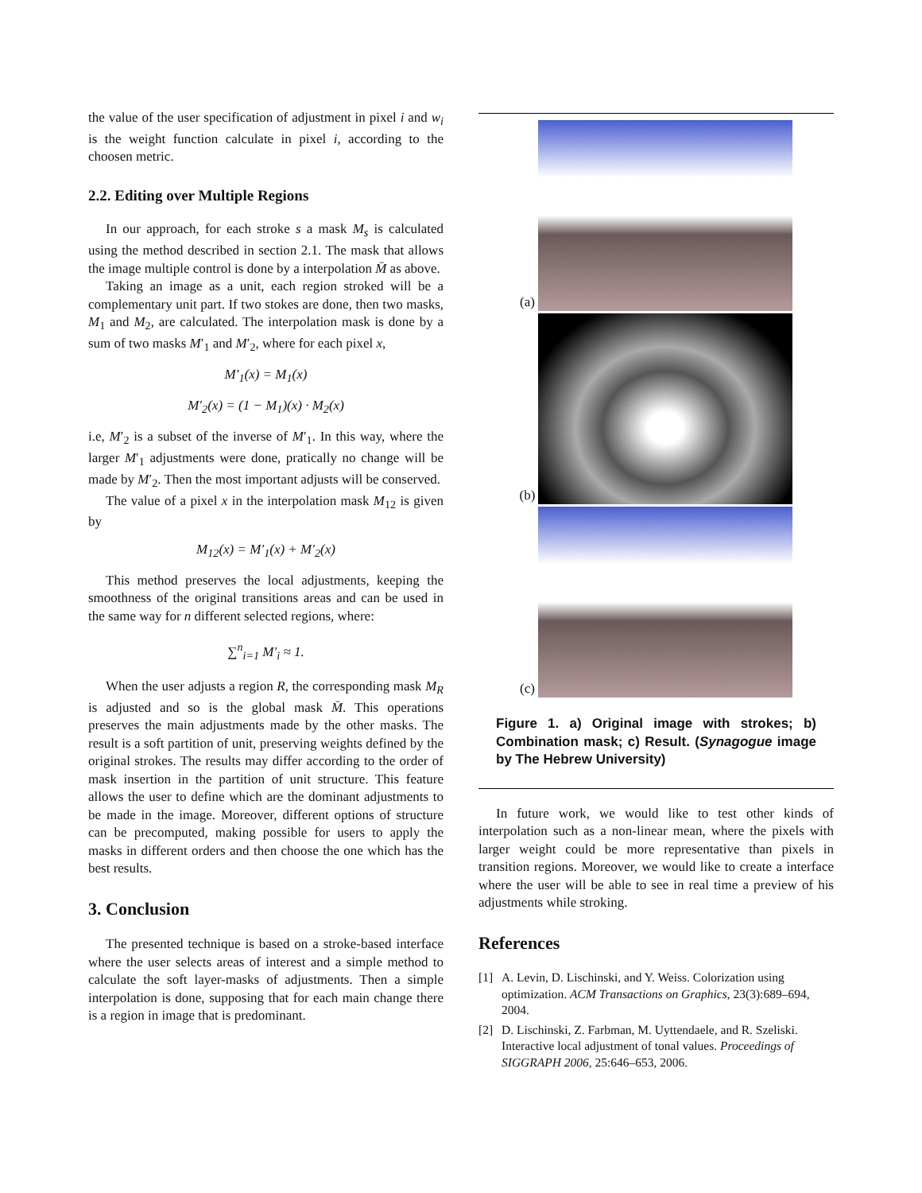the value of the user specification of adjustment in pixel i and w<sub>i</sub> is the weight function calculate in pixel i, according to the choosen metric.
2.2. Editing over Multiple Regions
In our approach, for each stroke s a mask M<sub>s</sub> is calculated using the method described in section 2.1. The mask that allows the image multiple control is done by a interpolation M̄ as above.
Taking an image as a unit, each region stroked will be a complementary unit part. If two stokes are done, then two masks, M<sub>1</sub> and M<sub>2</sub>, are calculated. The interpolation mask is done by a sum of two masks M′<sub>1</sub> and M′<sub>2</sub>, where for each pixel x,
M′<sub>1</sub>(x) = M<sub>1</sub>(x)
M′<sub>2</sub>(x) = (1 − M<sub>1</sub>)(x) · M<sub>2</sub>(x)
i.e, M′<sub>2</sub> is a subset of the inverse of M′<sub>1</sub>. In this way, where the larger M′<sub>1</sub> adjustments were done, pratically no change will be made by M′<sub>2</sub>. Then the most important adjusts will be conserved.
The value of a pixel x in the interpolation mask M<sub>12</sub> is given by
M<sub>12</sub>(x) = M′<sub>1</sub>(x) + M′<sub>2</sub>(x)
This method preserves the local adjustments, keeping the smoothness of the original transitions areas and can be used in the same way for n different selected regions, where:
∑<sup>n</sup><sub>i=1</sub> M′<sub>i</sub> ≈ 1.
When the user adjusts a region R, the corresponding mask M<sub>R</sub> is adjusted and so is the global mask M̄. This operations preserves the main adjustments made by the other masks. The result is a soft partition of unit, preserving weights defined by the original strokes. The results may differ according to the order of mask insertion in the partition of unit structure. This feature allows the user to define which are the dominant adjustments to be made in the image. Moreover, different options of structure can be precomputed, making possible for users to apply the masks in different orders and then choose the one which has the best results.
3. Conclusion
The presented technique is based on a stroke-based interface where the user selects areas of interest and a simple method to calculate the soft layer-masks of adjustments. Then a simple interpolation is done, supposing that for each main change there is a region in image that is predominant.
(a)
(b)
(c)
Figure 1. a) Original image with strokes; b) Combination mask; c) Result. (Synagogue image by The Hebrew University)
In future work, we would like to test other kinds of interpolation such as a non-linear mean, where the pixels with larger weight could be more representative than pixels in transition regions. Moreover, we would like to create a interface where the user will be able to see in real time a preview of his adjustments while stroking.
References
[1] A. Levin, D. Lischinski, and Y. Weiss. Colorization using optimization. ACM Transactions on Graphics, 23(3):689–694, 2004.
[2] D. Lischinski, Z. Farbman, M. Uyttendaele, and R. Szeliski. Interactive local adjustment of tonal values. Proceedings of SIGGRAPH 2006, 25:646–653, 2006.